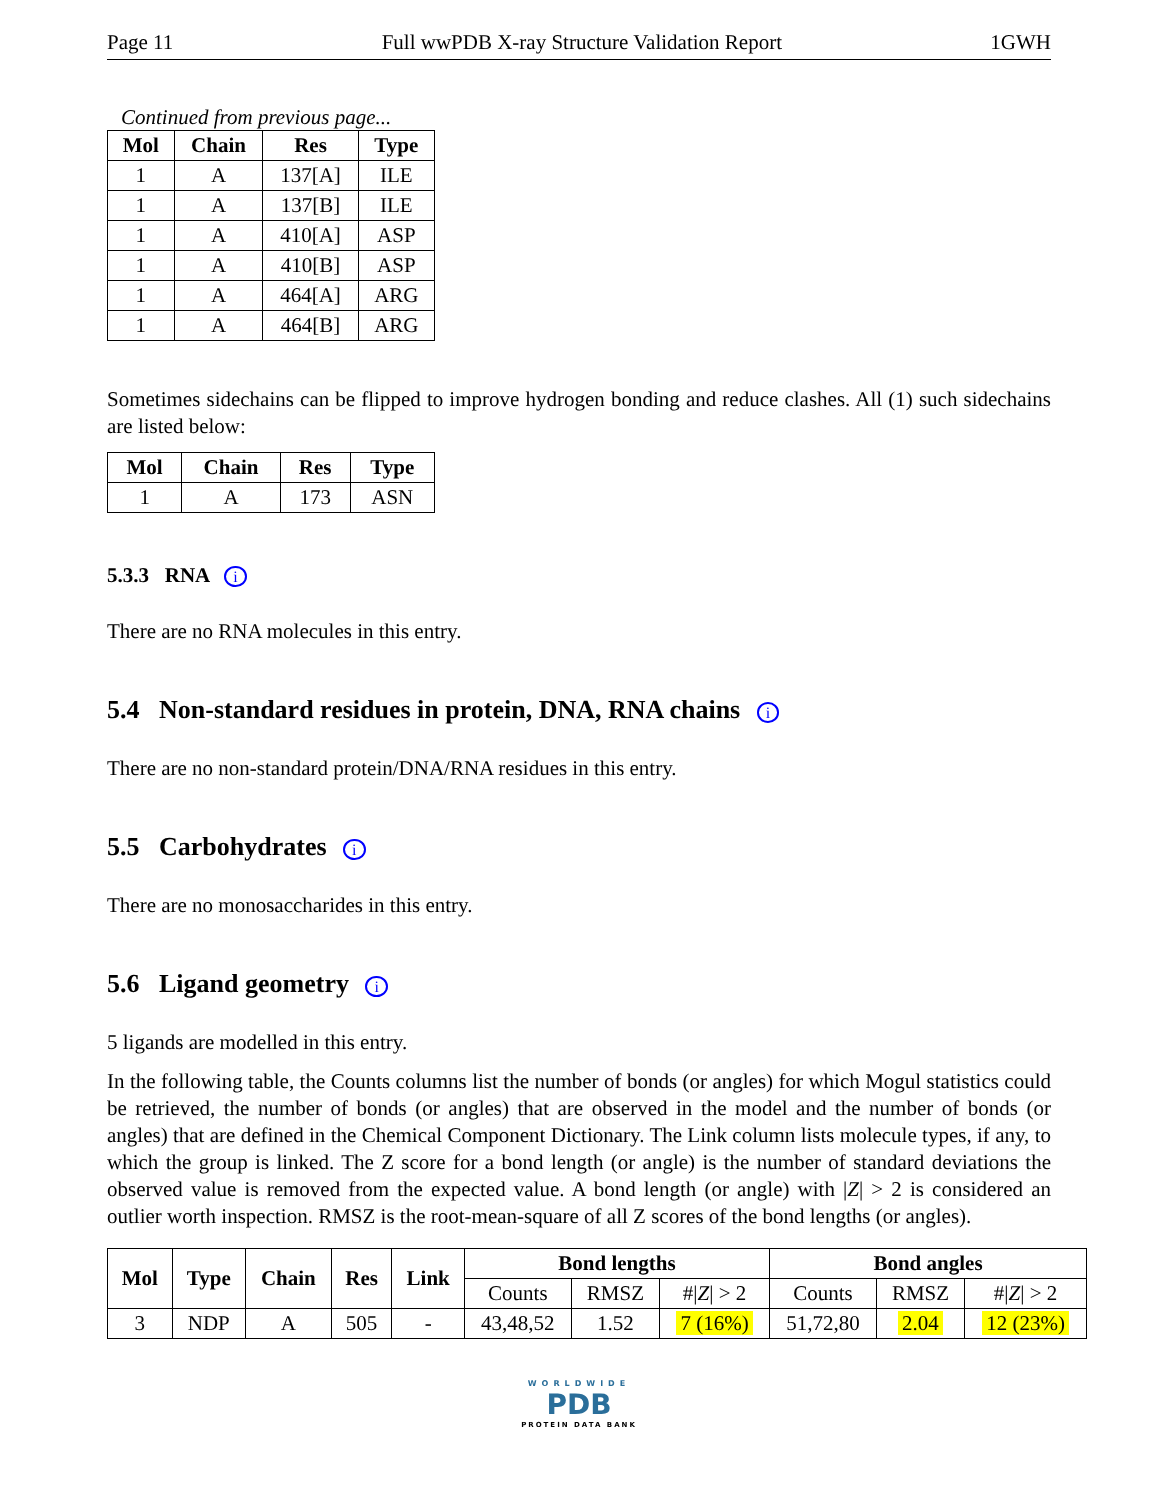Page 11 Full wwPDB X-ray Structure Validation Report 1GWH
Continued from previous page...
| Mol | Chain | Res | Type |
| --- | --- | --- | --- |
| 1 | A | 137[A] | ILE |
| 1 | A | 137[B] | ILE |
| 1 | A | 410[A] | ASP |
| 1 | A | 410[B] | ASP |
| 1 | A | 464[A] | ARG |
| 1 | A | 464[B] | ARG |
Sometimes sidechains can be flipped to improve hydrogen bonding and reduce clashes. All (1) such sidechains are listed below:
| Mol | Chain | Res | Type |
| --- | --- | --- | --- |
| 1 | A | 173 | ASN |
5.3.3 RNA i
There are no RNA molecules in this entry.
5.4 Non-standard residues in protein, DNA, RNA chains i
There are no non-standard protein/DNA/RNA residues in this entry.
5.5 Carbohydrates i
There are no monosaccharides in this entry.
5.6 Ligand geometry i
5 ligands are modelled in this entry.
In the following table, the Counts columns list the number of bonds (or angles) for which Mogul statistics could be retrieved, the number of bonds (or angles) that are observed in the model and the number of bonds (or angles) that are defined in the Chemical Component Dictionary. The Link column lists molecule types, if any, to which the group is linked. The Z score for a bond length (or angle) is the number of standard deviations the observed value is removed from the expected value. A bond length (or angle) with |Z| > 2 is considered an outlier worth inspection. RMSZ is the root-mean-square of all Z scores of the bond lengths (or angles).
| Mol | Type | Chain | Res | Link | Bond lengths | | | Bond angles | | |
| --- | --- | --- | --- | --- | --- | --- | --- | --- | --- | --- |
| | | | | | Counts | RMSZ | #/ Z / > 2 | Counts | RMSZ | #/ Z / > 2 |
| 3 | NDP | A | 505 | - | 43,48,52 | 1.52 | 7 (16%) | 51,72,80 | 2.04 | 12 (23%) |
WORLDWIDE
PDB
PROTEIN DATA BANK